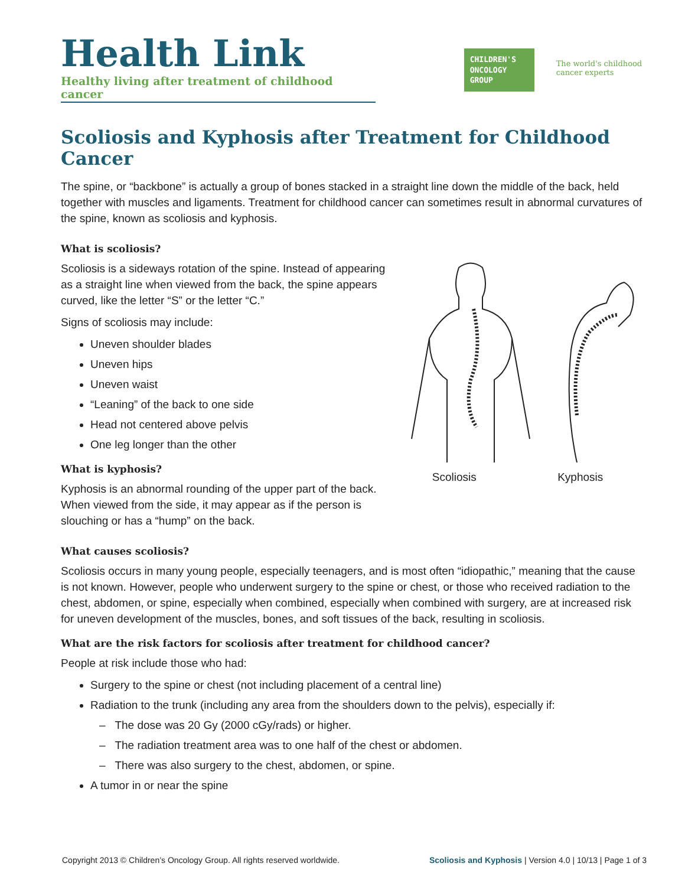Health Link
Healthy living after treatment of childhood cancer
CHILDREN'S ONCOLOGY GROUP
The world's childhood cancer experts
Scoliosis and Kyphosis after Treatment for Childhood Cancer
The spine, or “backbone” is actually a group of bones stacked in a straight line down the middle of the back, held together with muscles and ligaments. Treatment for childhood cancer can sometimes result in abnormal curvatures of the spine, known as scoliosis and kyphosis.
What is scoliosis?
Scoliosis is a sideways rotation of the spine. Instead of appearing as a straight line when viewed from the back, the spine appears curved, like the letter “S” or the letter “C.”
Signs of scoliosis may include:
Uneven shoulder blades
Uneven hips
Uneven waist
“Leaning” of the back to one side
Head not centered above pelvis
One leg longer than the other
What is kyphosis?
Kyphosis is an abnormal rounding of the upper part of the back. When viewed from the side, it may appear as if the person is slouching or has a “hump” on the back.
Scoliosis Kyphosis
What causes scoliosis?
Scoliosis occurs in many young people, especially teenagers, and is most often “idiopathic,” meaning that the cause is not known. However, people who underwent surgery to the spine or chest, or those who received radiation to the chest, abdomen, or spine, especially when combined, especially when combined with surgery, are at increased risk for uneven development of the muscles, bones, and soft tissues of the back, resulting in scoliosis.
What are the risk factors for scoliosis after treatment for childhood cancer?
People at risk include those who had:
Surgery to the spine or chest (not including placement of a central line)
Radiation to the trunk (including any area from the shoulders down to the pelvis), especially if:
– The dose was 20 Gy (2000 cGy/rads) or higher.
– The radiation treatment area was to one half of the chest or abdomen.
– There was also surgery to the chest, abdomen, or spine.
A tumor in or near the spine
Copyright 2013 © Children’s Oncology Group. All rights reserved worldwide. Scoliosis and Kyphosis | Version 4.0 | 10/13 | Page 1 of 3